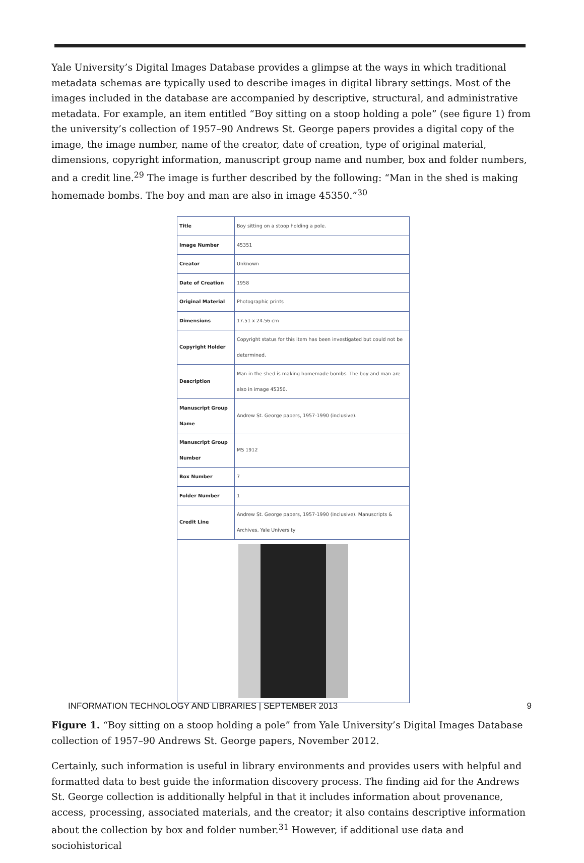Yale University’s Digital Images Database provides a glimpse at the ways in which traditional metadata schemas are typically used to describe images in digital library settings. Most of the images included in the database are accompanied by descriptive, structural, and administrative metadata. For example, an item entitled “Boy sitting on a stoop holding a pole” (see figure 1) from the university’s collection of 1957–90 Andrews St. George papers provides a digital copy of the image, the image number, name of the creator, date of creation, type of original material, dimensions, copyright information, manuscript group name and number, box and folder numbers, and a credit line.<sup>29</sup> The image is further described by the following: “Man in the shed is making homemade bombs. The boy and man are also in image 45350.”<sup>30</sup>
| Title | Boy sitting on a stoop holding a pole. |
| Image Number | 45351 |
| Creator | Unknown |
| Date of Creation | 1958 |
| Original Material | Photographic prints |
| Dimensions | 17.51 x 24.56 cm |
| Copyright Holder | Copyright status for this item has been investigated but could not be determined. |
| Description | Man in the shed is making homemade bombs. The boy and man are also in image 45350. |
| Manuscript Group Name | Andrew St. George papers, 1957-1990 (inclusive). |
| Manuscript Group Number | MS 1912 |
| Box Number | 7 |
| Folder Number | 1 |
| Credit Line | Andrew St. George papers, 1957-1990 (inclusive). Manuscripts & Archives, Yale University |
Figure 1. “Boy sitting on a stoop holding a pole” from Yale University’s Digital Images Database collection of 1957–90 Andrews St. George papers, November 2012.
Certainly, such information is useful in library environments and provides users with helpful and formatted data to best guide the information discovery process. The finding aid for the Andrews St. George collection is additionally helpful in that it includes information about provenance, access, processing, associated materials, and the creator; it also contains descriptive information about the collection by box and folder number.<sup>31</sup> However, if additional use data and sociohistorical
INFORMATION TECHNOLOGY AND LIBRARIES | SEPTEMBER 2013 9